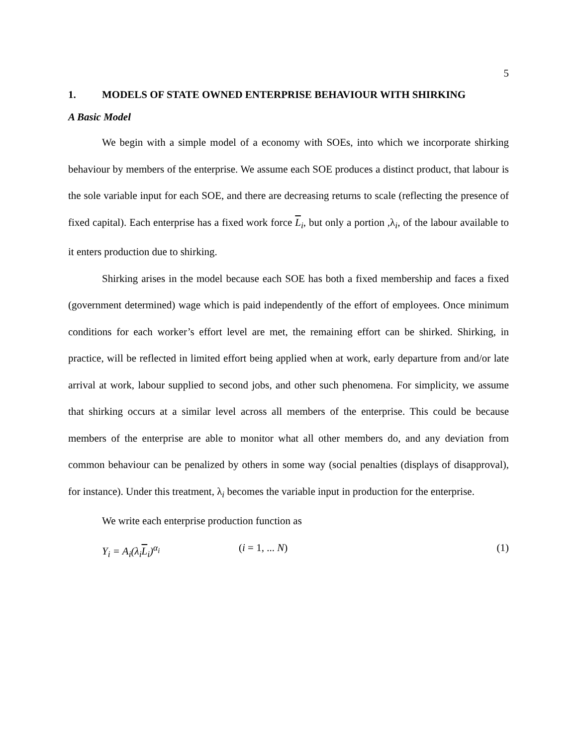5
1. MODELS OF STATE OWNED ENTERPRISE BEHAVIOUR WITH SHIRKING
A Basic Model
We begin with a simple model of a economy with SOEs, into which we incorporate shirking behaviour by members of the enterprise. We assume each SOE produces a distinct product, that labour is the sole variable input for each SOE, and there are decreasing returns to scale (reflecting the presence of fixed capital). Each enterprise has a fixed work force L<sub>i</sub>, but only a portion ,λ<sub>i</sub>, of the labour available to it enters production due to shirking.
Shirking arises in the model because each SOE has both a fixed membership and faces a fixed (government determined) wage which is paid independently of the effort of employees. Once minimum conditions for each worker’s effort level are met, the remaining effort can be shirked. Shirking, in practice, will be reflected in limited effort being applied when at work, early departure from and/or late arrival at work, labour supplied to second jobs, and other such phenomena. For simplicity, we assume that shirking occurs at a similar level across all members of the enterprise. This could be because members of the enterprise are able to monitor what all other members do, and any deviation from common behaviour can be penalized by others in some way (social penalties (displays of disapproval), for instance). Under this treatment, λ<sub>i</sub> becomes the variable input in production for the enterprise.
We write each enterprise production function as
Y<sub>i</sub> = A<sub>i</sub>(λ<sub>i</sub>L<sub>i</sub>)<sup>α<sub>i</sub></sup> (i = 1, ... N) (1)